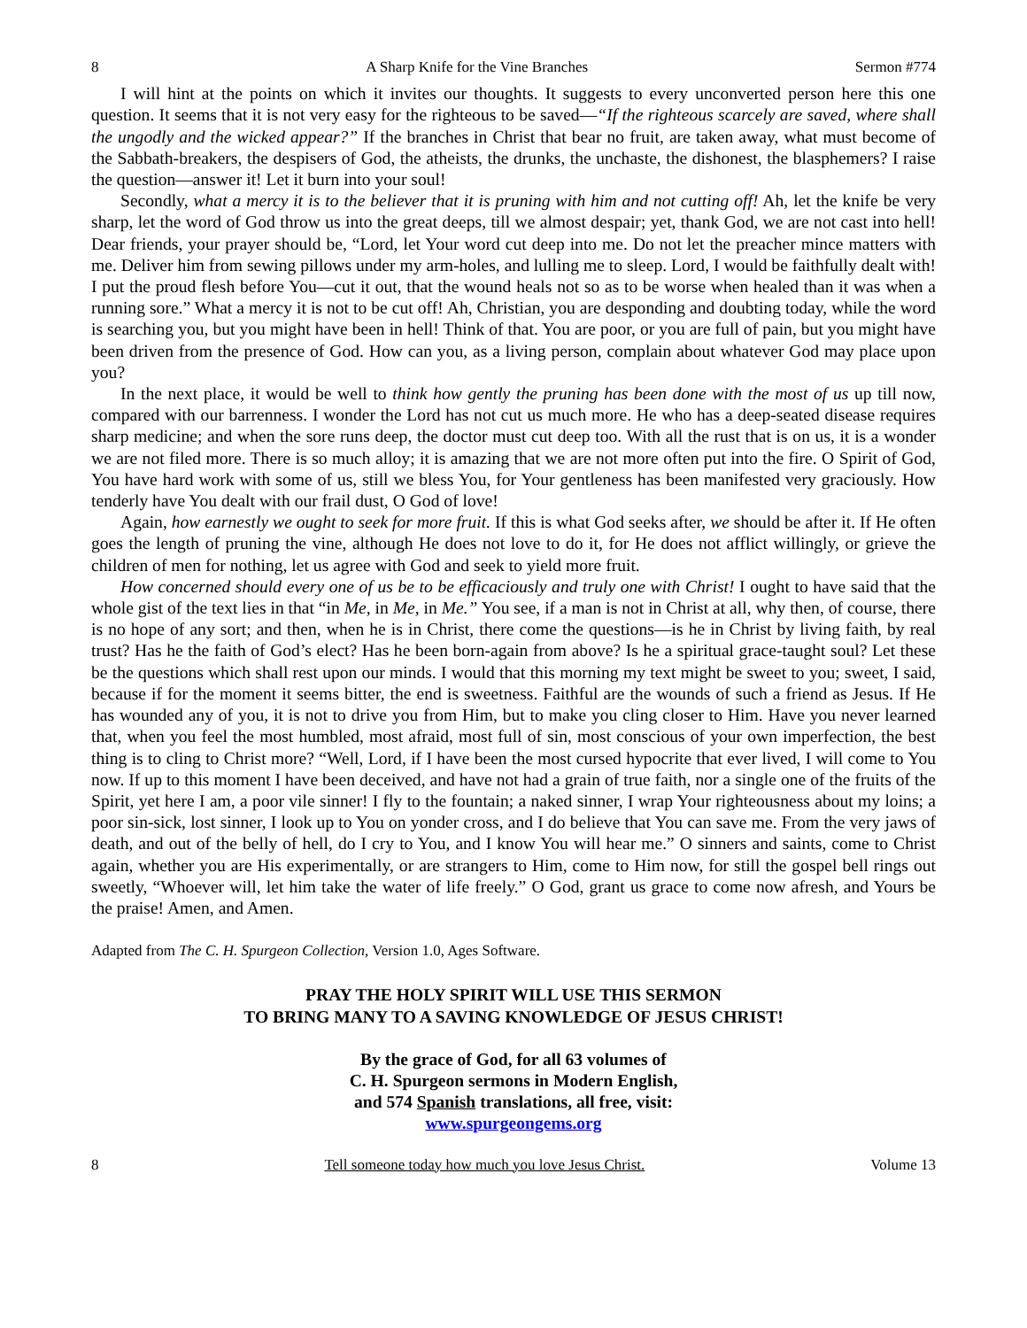8 A Sharp Knife for the Vine Branches Sermon #774
I will hint at the points on which it invites our thoughts. It suggests to every unconverted person here this one question. It seems that it is not very easy for the righteous to be saved—“If the righteous scarcely are saved, where shall the ungodly and the wicked appear?” If the branches in Christ that bear no fruit, are taken away, what must become of the Sabbath-breakers, the despisers of God, the atheists, the drunks, the unchaste, the dishonest, the blasphemers? I raise the question—answer it! Let it burn into your soul!
Secondly, what a mercy it is to the believer that it is pruning with him and not cutting off! Ah, let the knife be very sharp, let the word of God throw us into the great deeps, till we almost despair; yet, thank God, we are not cast into hell! Dear friends, your prayer should be, “Lord, let Your word cut deep into me. Do not let the preacher mince matters with me. Deliver him from sewing pillows under my arm-holes, and lulling me to sleep. Lord, I would be faithfully dealt with! I put the proud flesh before You—cut it out, that the wound heals not so as to be worse when healed than it was when a running sore.” What a mercy it is not to be cut off! Ah, Christian, you are desponding and doubting today, while the word is searching you, but you might have been in hell! Think of that. You are poor, or you are full of pain, but you might have been driven from the presence of God. How can you, as a living person, complain about whatever God may place upon you?
In the next place, it would be well to think how gently the pruning has been done with the most of us up till now, compared with our barrenness. I wonder the Lord has not cut us much more. He who has a deep-seated disease requires sharp medicine; and when the sore runs deep, the doctor must cut deep too. With all the rust that is on us, it is a wonder we are not filed more. There is so much alloy; it is amazing that we are not more often put into the fire. O Spirit of God, You have hard work with some of us, still we bless You, for Your gentleness has been manifested very graciously. How tenderly have You dealt with our frail dust, O God of love!
Again, how earnestly we ought to seek for more fruit. If this is what God seeks after, we should be after it. If He often goes the length of pruning the vine, although He does not love to do it, for He does not afflict willingly, or grieve the children of men for nothing, let us agree with God and seek to yield more fruit.
How concerned should every one of us be to be efficaciously and truly one with Christ! I ought to have said that the whole gist of the text lies in that “in Me, in Me, in Me.” You see, if a man is not in Christ at all, why then, of course, there is no hope of any sort; and then, when he is in Christ, there come the questions—is he in Christ by living faith, by real trust? Has he the faith of God’s elect? Has he been born-again from above? Is he a spiritual grace-taught soul? Let these be the questions which shall rest upon our minds. I would that this morning my text might be sweet to you; sweet, I said, because if for the moment it seems bitter, the end is sweetness. Faithful are the wounds of such a friend as Jesus. If He has wounded any of you, it is not to drive you from Him, but to make you cling closer to Him. Have you never learned that, when you feel the most humbled, most afraid, most full of sin, most conscious of your own imperfection, the best thing is to cling to Christ more? “Well, Lord, if I have been the most cursed hypocrite that ever lived, I will come to You now. If up to this moment I have been deceived, and have not had a grain of true faith, nor a single one of the fruits of the Spirit, yet here I am, a poor vile sinner! I fly to the fountain; a naked sinner, I wrap Your righteousness about my loins; a poor sin-sick, lost sinner, I look up to You on yonder cross, and I do believe that You can save me. From the very jaws of death, and out of the belly of hell, do I cry to You, and I know You will hear me.” O sinners and saints, come to Christ again, whether you are His experimentally, or are strangers to Him, come to Him now, for still the gospel bell rings out sweetly, “Whoever will, let him take the water of life freely.” O God, grant us grace to come now afresh, and Yours be the praise! Amen, and Amen.
Adapted from The C. H. Spurgeon Collection, Version 1.0, Ages Software.
PRAY THE HOLY SPIRIT WILL USE THIS SERMON
TO BRING MANY TO A SAVING KNOWLEDGE OF JESUS CHRIST!
By the grace of God, for all 63 volumes of
C. H. Spurgeon sermons in Modern English,
and 574 Spanish translations, all free, visit:
www.spurgeongems.org
8 Tell someone today how much you love Jesus Christ. Volume 13